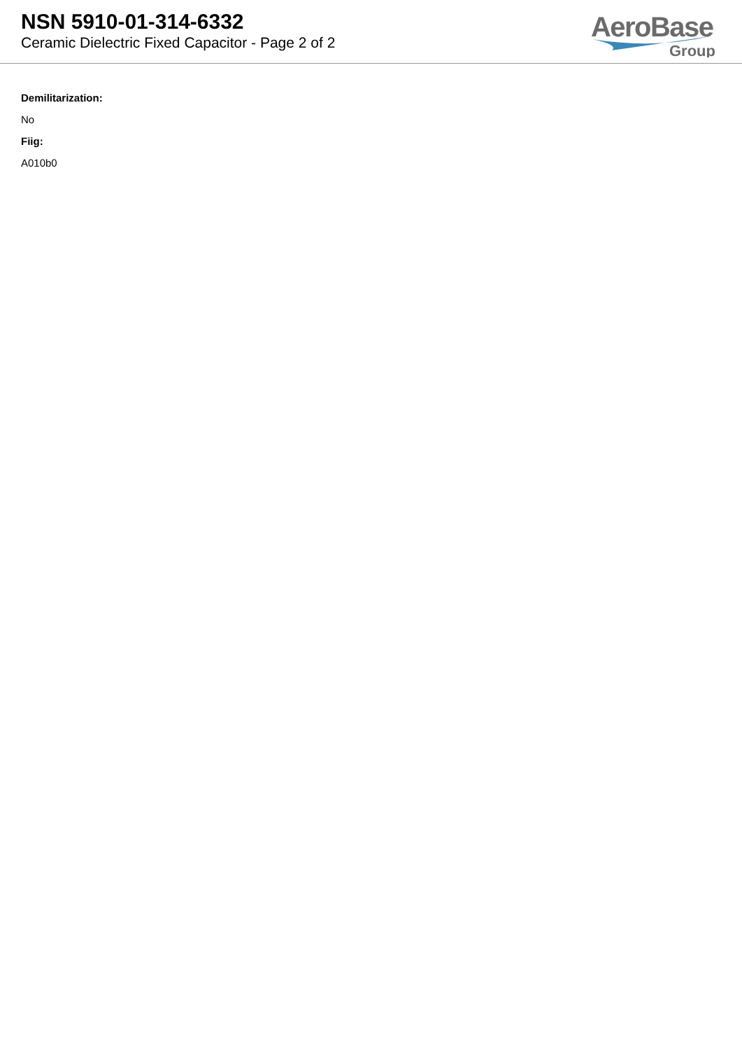NSN 5910-01-314-6332
Ceramic Dielectric Fixed Capacitor - Page 2 of 2
AeroBase
Group
Demilitarization:
No
Fiig:
A010b0